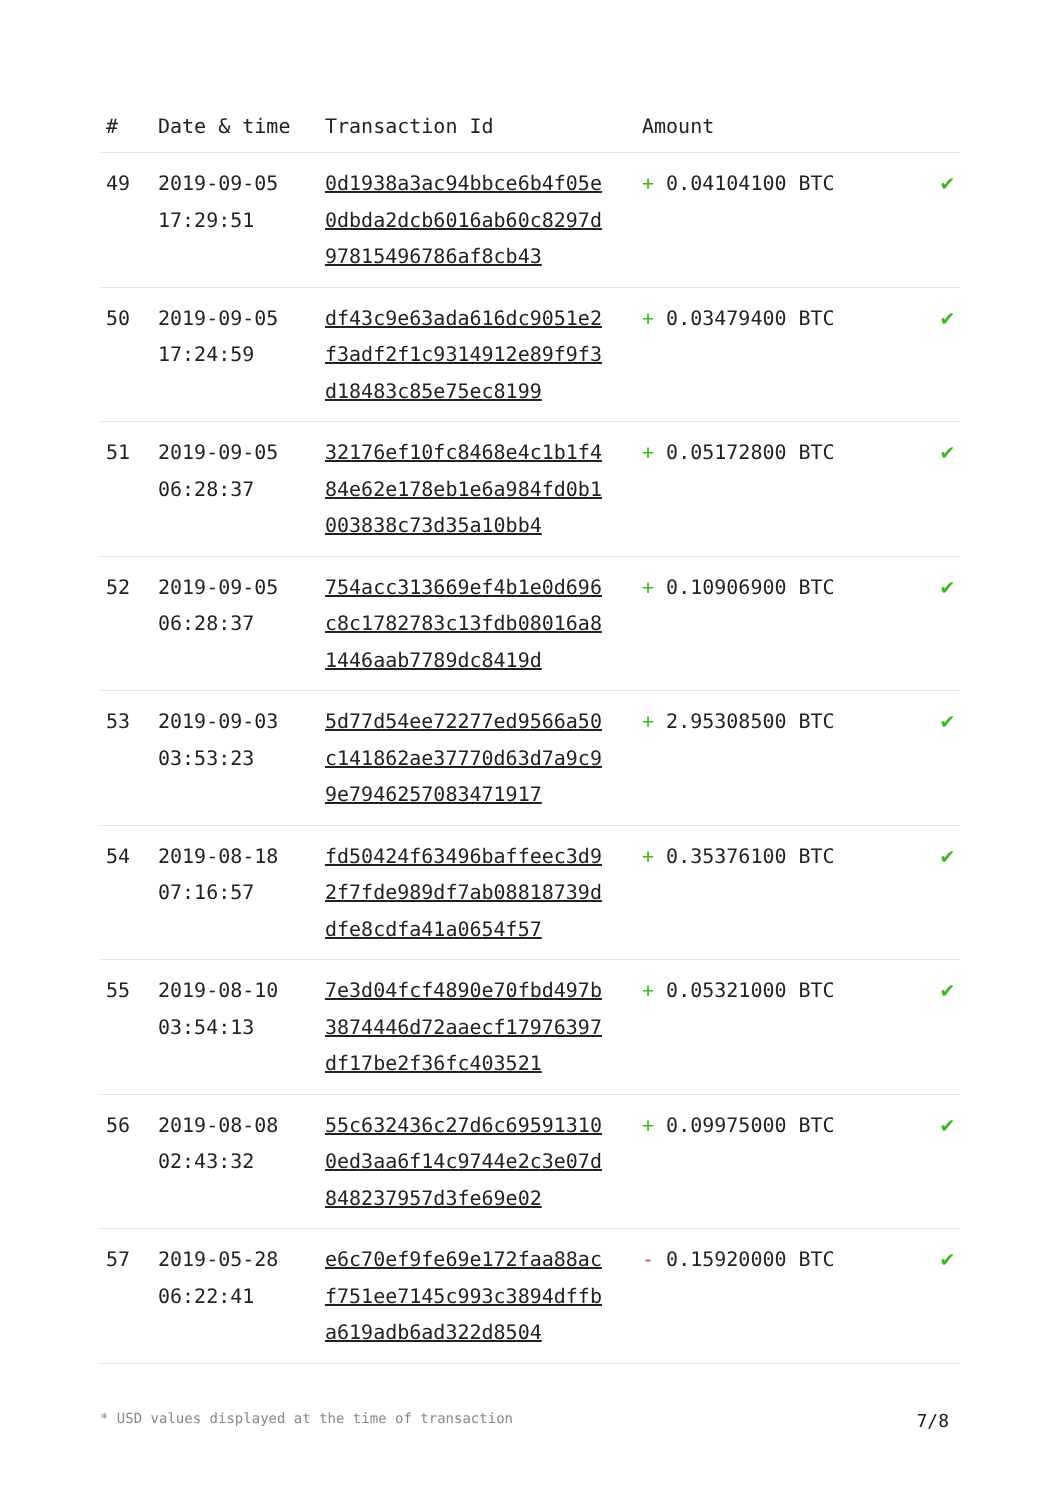| # | Date & time | Transaction Id | Amount | |
| --- | --- | --- | --- | --- |
| 49 | 2019-09-05 17:29:51 | 0d1938a3ac94bbce6b4f05e0dbda2dcb6016ab60c8297d97815496786af8cb43 | + 0.04104100 BTC | ✔ |
| 50 | 2019-09-05 17:24:59 | df43c9e63ada616dc9051e2f3adf2f1c9314912e89f9f3d18483c85e75ec8199 | + 0.03479400 BTC | ✔ |
| 51 | 2019-09-05 06:28:37 | 32176ef10fc8468e4c1b1f484e62e178eb1e6a984fd0b1003838c73d35a10bb4 | + 0.05172800 BTC | ✔ |
| 52 | 2019-09-05 06:28:37 | 754acc313669ef4b1e0d696c8c1782783c13fdb08016a81446aab7789dc8419d | + 0.10906900 BTC | ✔ |
| 53 | 2019-09-03 03:53:23 | 5d77d54ee72277ed9566a50c141862ae37770d63d7a9c99e7946257083471917 | + 2.95308500 BTC | ✔ |
| 54 | 2019-08-18 07:16:57 | fd50424f63496baffeec3d92f7fde989df7ab08818739ddfe8cdfa41a0654f57 | + 0.35376100 BTC | ✔ |
| 55 | 2019-08-10 03:54:13 | 7e3d04fcf4890e70fbd497b3874446d72aaecf17976397df17be2f36fc403521 | + 0.05321000 BTC | ✔ |
| 56 | 2019-08-08 02:43:32 | 55c632436c27d6c695913100ed3aa6f14c9744e2c3e07d848237957d3fe69e02 | + 0.09975000 BTC | ✔ |
| 57 | 2019-05-28 06:22:41 | e6c70ef9fe69e172faa88acf751ee7145c993c3894dffba619adb6ad322d8504 | - 0.15920000 BTC | ✔ |
* USD values displayed at the time of transaction 7/8